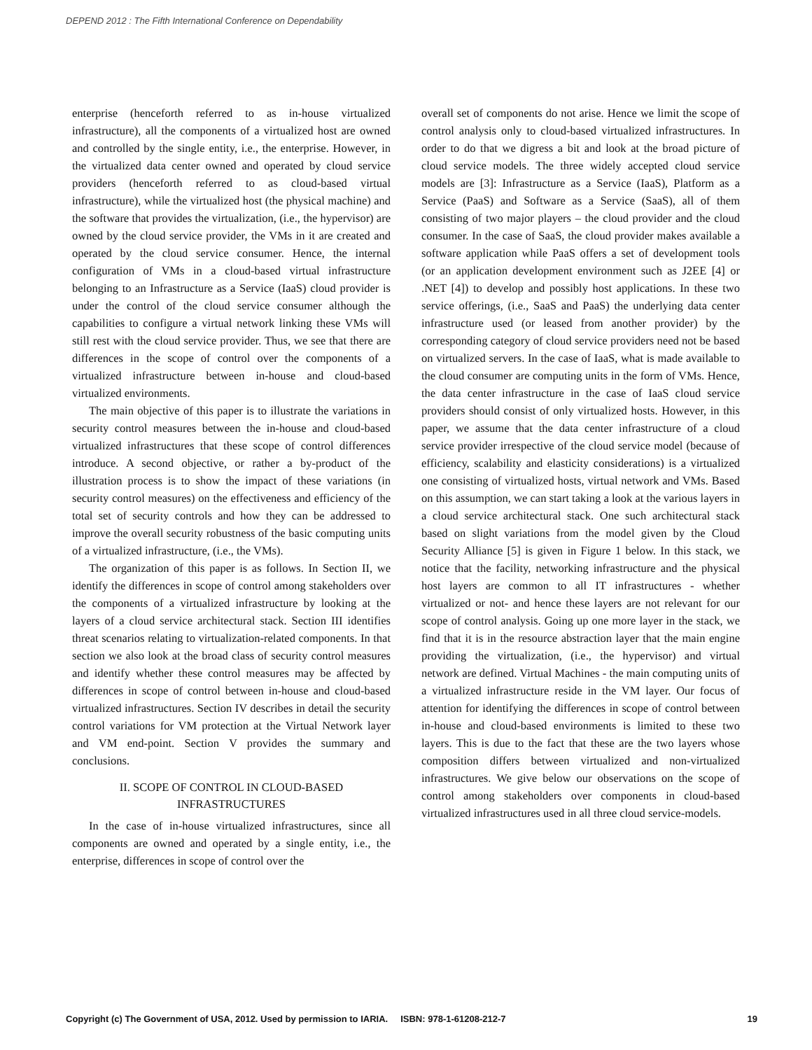DEPEND 2012 : The Fifth International Conference on Dependability
enterprise (henceforth referred to as in-house virtualized infrastructure), all the components of a virtualized host are owned and controlled by the single entity, i.e., the enterprise. However, in the virtualized data center owned and operated by cloud service providers (henceforth referred to as cloud-based virtual infrastructure), while the virtualized host (the physical machine) and the software that provides the virtualization, (i.e., the hypervisor) are owned by the cloud service provider, the VMs in it are created and operated by the cloud service consumer. Hence, the internal configuration of VMs in a cloud-based virtual infrastructure belonging to an Infrastructure as a Service (IaaS) cloud provider is under the control of the cloud service consumer although the capabilities to configure a virtual network linking these VMs will still rest with the cloud service provider. Thus, we see that there are differences in the scope of control over the components of a virtualized infrastructure between in-house and cloud-based virtualized environments.
The main objective of this paper is to illustrate the variations in security control measures between the in-house and cloud-based virtualized infrastructures that these scope of control differences introduce. A second objective, or rather a by-product of the illustration process is to show the impact of these variations (in security control measures) on the effectiveness and efficiency of the total set of security controls and how they can be addressed to improve the overall security robustness of the basic computing units of a virtualized infrastructure, (i.e., the VMs).
The organization of this paper is as follows. In Section II, we identify the differences in scope of control among stakeholders over the components of a virtualized infrastructure by looking at the layers of a cloud service architectural stack. Section III identifies threat scenarios relating to virtualization-related components. In that section we also look at the broad class of security control measures and identify whether these control measures may be affected by differences in scope of control between in-house and cloud-based virtualized infrastructures. Section IV describes in detail the security control variations for VM protection at the Virtual Network layer and VM end-point. Section V provides the summary and conclusions.
II. SCOPE OF CONTROL IN CLOUD-BASED INFRASTRUCTURES
In the case of in-house virtualized infrastructures, since all components are owned and operated by a single entity, i.e., the enterprise, differences in scope of control over the
overall set of components do not arise. Hence we limit the scope of control analysis only to cloud-based virtualized infrastructures. In order to do that we digress a bit and look at the broad picture of cloud service models. The three widely accepted cloud service models are [3]: Infrastructure as a Service (IaaS), Platform as a Service (PaaS) and Software as a Service (SaaS), all of them consisting of two major players – the cloud provider and the cloud consumer. In the case of SaaS, the cloud provider makes available a software application while PaaS offers a set of development tools (or an application development environment such as J2EE [4] or .NET [4]) to develop and possibly host applications. In these two service offerings, (i.e., SaaS and PaaS) the underlying data center infrastructure used (or leased from another provider) by the corresponding category of cloud service providers need not be based on virtualized servers. In the case of IaaS, what is made available to the cloud consumer are computing units in the form of VMs. Hence, the data center infrastructure in the case of IaaS cloud service providers should consist of only virtualized hosts. However, in this paper, we assume that the data center infrastructure of a cloud service provider irrespective of the cloud service model (because of efficiency, scalability and elasticity considerations) is a virtualized one consisting of virtualized hosts, virtual network and VMs. Based on this assumption, we can start taking a look at the various layers in a cloud service architectural stack. One such architectural stack based on slight variations from the model given by the Cloud Security Alliance [5] is given in Figure 1 below. In this stack, we notice that the facility, networking infrastructure and the physical host layers are common to all IT infrastructures - whether virtualized or not- and hence these layers are not relevant for our scope of control analysis. Going up one more layer in the stack, we find that it is in the resource abstraction layer that the main engine providing the virtualization, (i.e., the hypervisor) and virtual network are defined. Virtual Machines - the main computing units of a virtualized infrastructure reside in the VM layer. Our focus of attention for identifying the differences in scope of control between in-house and cloud-based environments is limited to these two layers. This is due to the fact that these are the two layers whose composition differs between virtualized and non-virtualized infrastructures. We give below our observations on the scope of control among stakeholders over components in cloud-based virtualized infrastructures used in all three cloud service-models.
Copyright (c) The Government of USA, 2012. Used by permission to IARIA. ISBN: 978-1-61208-212-7 19